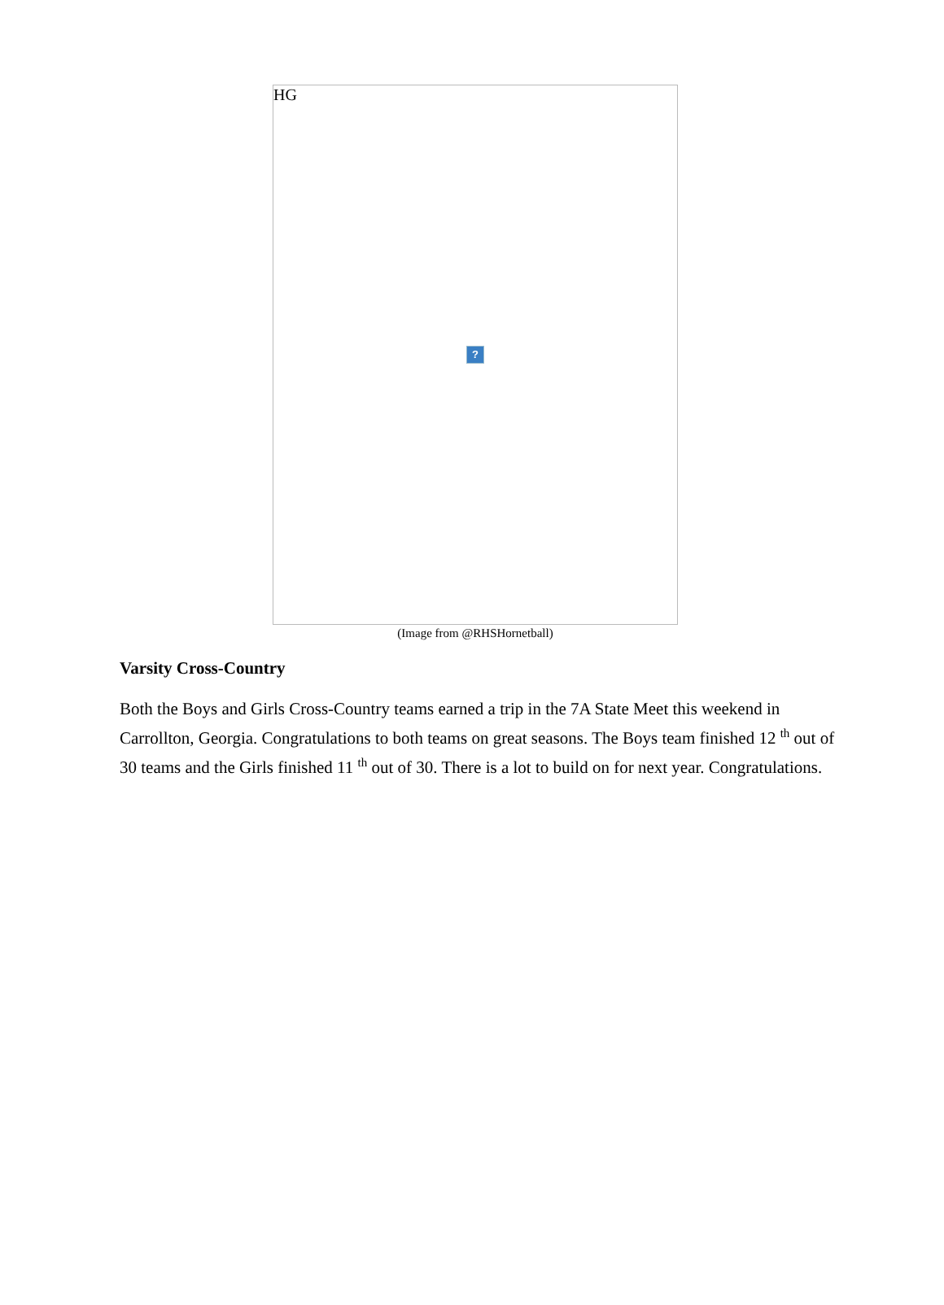HG
?
(Image from @RHSHornetball)
Varsity Cross-Country
Both the Boys and Girls Cross-Country teams earned a trip in the 7A State Meet this weekend in Carrollton, Georgia. Congratulations to both teams on great seasons. The Boys team finished 12 <sup>th</sup> out of 30 teams and the Girls finished 11 <sup>th</sup> out of 30. There is a lot to build on for next year. Congratulations.